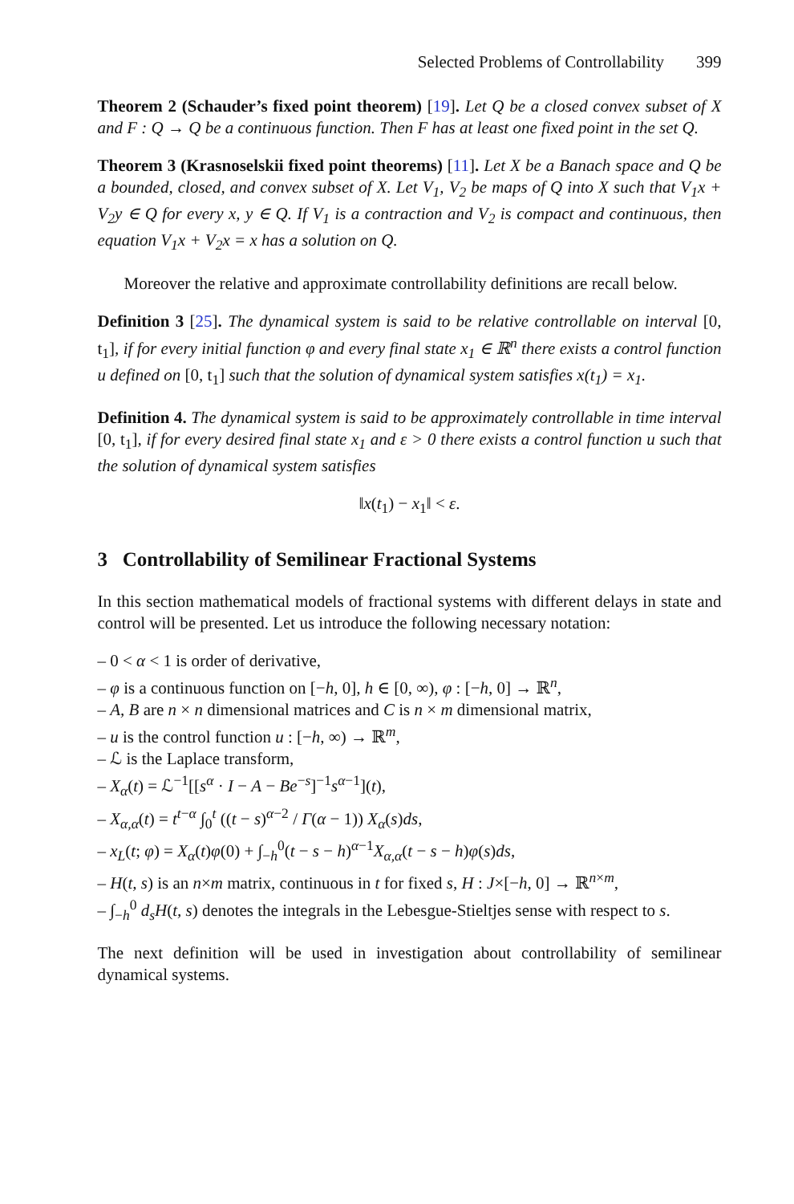Selected Problems of Controllability 399
Theorem 2 (Schauder’s fixed point theorem) [19]. Let Q be a closed convex subset of X and F : Q → Q be a continuous function. Then F has at least one fixed point in the set Q.
Theorem 3 (Krasnoselskii fixed point theorems) [11]. Let X be a Banach space and Q be a bounded, closed, and convex subset of X. Let V<sub>1</sub>, V<sub>2</sub> be maps of Q into X such that V<sub>1</sub>x + V<sub>2</sub>y ∈ Q for every x, y ∈ Q. If V<sub>1</sub> is a contraction and V<sub>2</sub> is compact and continuous, then equation V<sub>1</sub>x + V<sub>2</sub>x = x has a solution on Q.
Moreover the relative and approximate controllability definitions are recall below.
Definition 3 [25]. The dynamical system is said to be relative controllable on interval [0, t<sub>1</sub>], if for every initial function φ and every final state x<sub>1</sub> ∈ ℝ<sup>n</sup> there exists a control function u defined on [0, t<sub>1</sub>] such that the solution of dynamical system satisfies x(t<sub>1</sub>) = x<sub>1</sub>.
Definition 4. The dynamical system is said to be approximately controllable in time interval [0, t<sub>1</sub>], if for every desired final state x<sub>1</sub> and ε > 0 there exists a control function u such that the solution of dynamical system satisfies
‖x(t<sub>1</sub>) − x<sub>1</sub>‖ < ε.
3 Controllability of Semilinear Fractional Systems
In this section mathematical models of fractional systems with different delays in state and control will be presented. Let us introduce the following necessary notation:
– 0 < α < 1 is order of derivative,
– φ is a continuous function on [−h, 0], h ∈ [0, ∞), φ : [−h, 0] → ℝ<sup>n</sup>,
– A, B are n × n dimensional matrices and C is n × m dimensional matrix,
– u is the control function u : [−h, ∞) → ℝ<sup>m</sup>,
– ℒ is the Laplace transform,
– X<sub>α</sub>(t) = ℒ<sup>−1</sup>[[s<sup>α</sup> · I − A − Be<sup>−s</sup>]<sup>−1</sup>s<sup>α−1</sup>](t),
– X<sub>α,α</sub>(t) = t<sup>t−α</sup> ∫<sub>0</sub><sup>t</sup> ((t − s)<sup>α−2</sup> / Γ(α − 1)) X<sub>α</sub>(s)ds,
– x<sub>L</sub>(t; φ) = X<sub>α</sub>(t)φ(0) + ∫<sub>−h</sub><sup>0</sup>(t − s − h)<sup>α−1</sup>X<sub>α,α</sub>(t − s − h)φ(s)ds,
– H(t, s) is an n×m matrix, continuous in t for fixed s, H : J×[−h, 0] → ℝ<sup>n×m</sup>,
– ∫<sub>−h</sub><sup>0</sup> d<sub>s</sub>H(t, s) denotes the integrals in the Lebesgue-Stieltjes sense with respect to s.
The next definition will be used in investigation about controllability of semilinear dynamical systems.